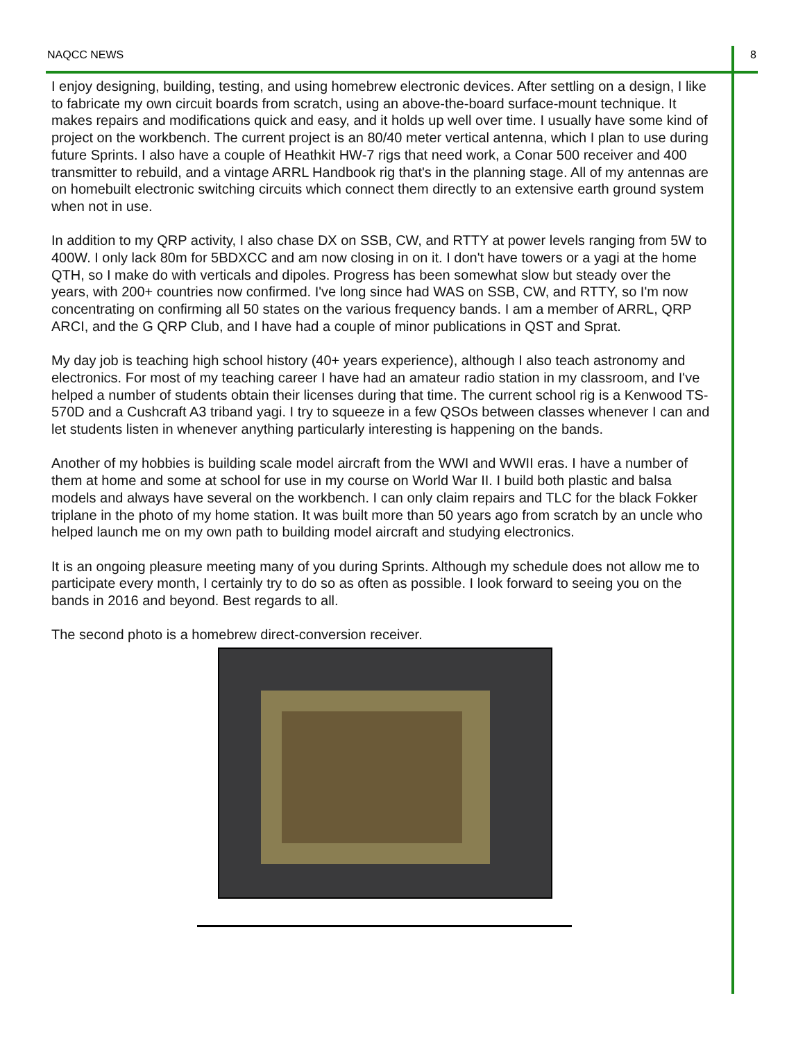NAQCC NEWS 8
I enjoy designing, building, testing, and using homebrew electronic devices. After settling on a design, I like to fabricate my own circuit boards from scratch, using an above-the-board surface-mount technique. It makes repairs and modifications quick and easy, and it holds up well over time. I usually have some kind of project on the workbench. The current project is an 80/40 meter vertical antenna, which I plan to use during future Sprints. I also have a couple of Heathkit HW-7 rigs that need work, a Conar 500 receiver and 400 transmitter to rebuild, and a vintage ARRL Handbook rig that's in the planning stage. All of my antennas are on homebuilt electronic switching circuits which connect them directly to an extensive earth ground system when not in use.
In addition to my QRP activity, I also chase DX on SSB, CW, and RTTY at power levels ranging from 5W to 400W. I only lack 80m for 5BDXCC and am now closing in on it. I don't have towers or a yagi at the home QTH, so I make do with verticals and dipoles. Progress has been somewhat slow but steady over the years, with 200+ countries now confirmed. I've long since had WAS on SSB, CW, and RTTY, so I'm now concentrating on confirming all 50 states on the various frequency bands. I am a member of ARRL, QRP ARCI, and the G QRP Club, and I have had a couple of minor publications in QST and Sprat.
My day job is teaching high school history (40+ years experience), although I also teach astronomy and electronics. For most of my teaching career I have had an amateur radio station in my classroom, and I've helped a number of students obtain their licenses during that time. The current school rig is a Kenwood TS-570D and a Cushcraft A3 triband yagi. I try to squeeze in a few QSOs between classes whenever I can and let students listen in whenever anything particularly interesting is happening on the bands.
Another of my hobbies is building scale model aircraft from the WWI and WWII eras. I have a number of them at home and some at school for use in my course on World War II. I build both plastic and balsa models and always have several on the workbench. I can only claim repairs and TLC for the black Fokker triplane in the photo of my home station. It was built more than 50 years ago from scratch by an uncle who helped launch me on my own path to building model aircraft and studying electronics.
It is an ongoing pleasure meeting many of you during Sprints. Although my schedule does not allow me to participate every month, I certainly try to do so as often as possible. I look forward to seeing you on the bands in 2016 and beyond. Best regards to all.
The second photo is a homebrew direct-conversion receiver.